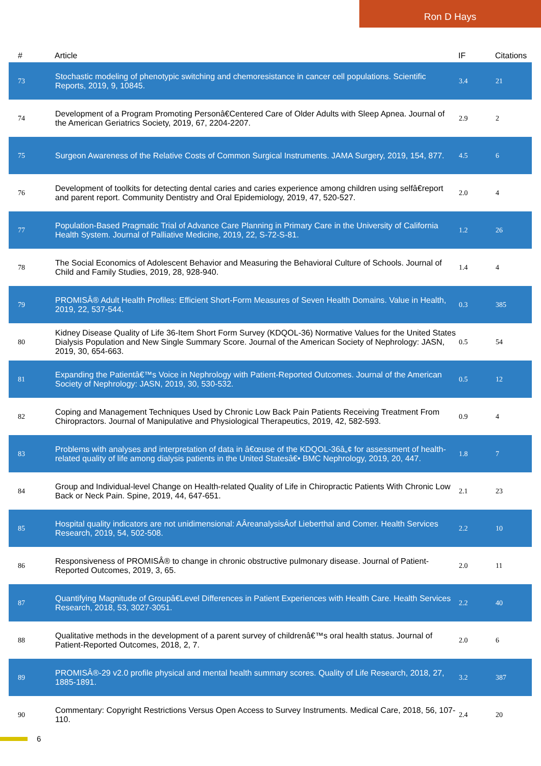Ron D Hays
| # | Article | IF | Citations |
| --- | --- | --- | --- |
| 73 | Stochastic modeling of phenotypic switching and chemoresistance in cancer cell populations. Scientific Reports, 2019, 9, 10845. | 3.4 | 21 |
| 74 | Development of a Program Promoting Personâ€Centered Care of Older Adults with Sleep Apnea. Journal of the American Geriatrics Society, 2019, 67, 2204-2207. | 2.9 | 2 |
| 75 | Surgeon Awareness of the Relative Costs of Common Surgical Instruments. JAMA Surgery, 2019, 154, 877. | 4.5 | 6 |
| 76 | Development of toolkits for detecting dental caries and caries experience among children using selfâ€report and parent report. Community Dentistry and Oral Epidemiology, 2019, 47, 520-527. | 2.0 | 4 |
| 77 | Population-Based Pragmatic Trial of Advance Care Planning in Primary Care in the University of California Health System. Journal of Palliative Medicine, 2019, 22, S-72-S-81. | 1.2 | 26 |
| 78 | The Social Economics of Adolescent Behavior and Measuring the Behavioral Culture of Schools. Journal of Child and Family Studies, 2019, 28, 928-940. | 1.4 | 4 |
| 79 | PROMISÂ® Adult Health Profiles: Efficient Short-Form Measures of Seven Health Domains. Value in Health, 2019, 22, 537-544. | 0.3 | 385 |
| 80 | Kidney Disease Quality of Life 36-Item Short Form Survey (KDQOL-36) Normative Values for the United States Dialysis Population and New Single Summary Score. Journal of the American Society of Nephrology: JASN, 2019, 30, 654-663. | 0.5 | 54 |
| 81 | Expanding the Patientâ€™s Voice in Nephrology with Patient-Reported Outcomes. Journal of the American Society of Nephrology: JASN, 2019, 30, 530-532. | 0.5 | 12 |
| 82 | Coping and Management Techniques Used by Chronic Low Back Pain Patients Receiving Treatment From Chiropractors. Journal of Manipulative and Physiological Therapeutics, 2019, 42, 582-593. | 0.9 | 4 |
| 83 | Problems with analyses and interpretation of data in â€œuse of the KDQOL-36â„¢ for assessment of health-related quality of life among dialysis patients in the United Statesâ€• BMC Nephrology, 2019, 20, 447. | 1.8 | 7 |
| 84 | Group and Individual-level Change on Health-related Quality of Life in Chiropractic Patients With Chronic Low Back or Neck Pain. Spine, 2019, 44, 647-651. | 2.1 | 23 |
| 85 | Hospital quality indicators are not unidimensional: AÂreanalysisÂof Lieberthal and Comer. Health Services Research, 2019, 54, 502-508. | 2.2 | 10 |
| 86 | Responsiveness of PROMISÂ® to change in chronic obstructive pulmonary disease. Journal of Patient-Reported Outcomes, 2019, 3, 65. | 2.0 | 11 |
| 87 | Quantifying Magnitude of Groupâ€Level Differences in Patient Experiences with Health Care. Health Services Research, 2018, 53, 3027-3051. | 2.2 | 40 |
| 88 | Qualitative methods in the development of a parent survey of childrenâ€™s oral health status. Journal of Patient-Reported Outcomes, 2018, 2, 7. | 2.0 | 6 |
| 89 | PROMISÂ®-29 v2.0 profile physical and mental health summary scores. Quality of Life Research, 2018, 27, 1885-1891. | 3.2 | 387 |
| 90 | Commentary: Copyright Restrictions Versus Open Access to Survey Instruments. Medical Care, 2018, 56, 107-110. | 2.4 | 20 |
6